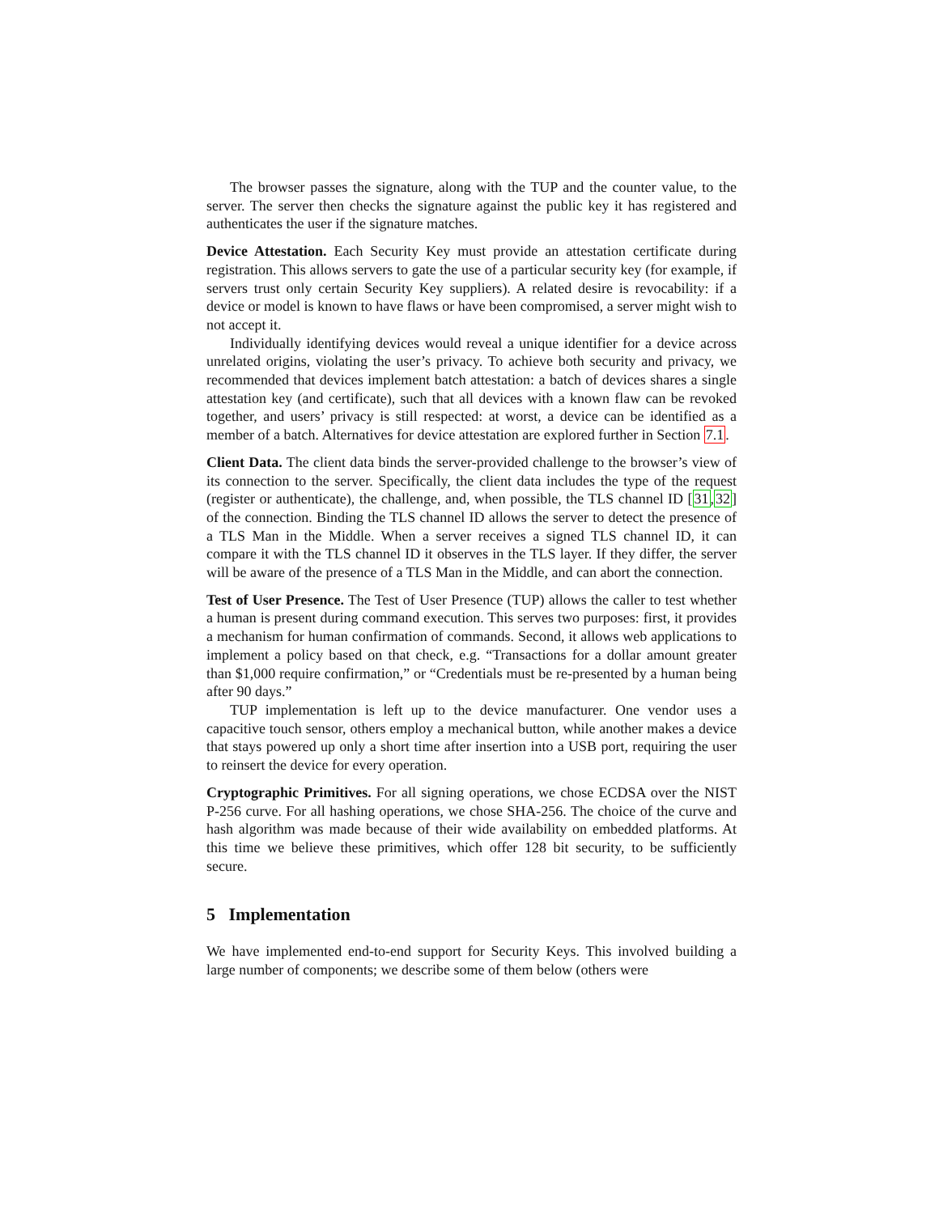The browser passes the signature, along with the TUP and the counter value, to the server. The server then checks the signature against the public key it has registered and authenticates the user if the signature matches.
Device Attestation. Each Security Key must provide an attestation certificate during registration. This allows servers to gate the use of a particular security key (for example, if servers trust only certain Security Key suppliers). A related desire is revocability: if a device or model is known to have flaws or have been compromised, a server might wish to not accept it.
Individually identifying devices would reveal a unique identifier for a device across unrelated origins, violating the user’s privacy. To achieve both security and privacy, we recommended that devices implement batch attestation: a batch of devices shares a single attestation key (and certificate), such that all devices with a known flaw can be revoked together, and users’ privacy is still respected: at worst, a device can be identified as a member of a batch. Alternatives for device attestation are explored further in Section 7.1.
Client Data. The client data binds the server-provided challenge to the browser’s view of its connection to the server. Specifically, the client data includes the type of the request (register or authenticate), the challenge, and, when possible, the TLS channel ID [31,32] of the connection. Binding the TLS channel ID allows the server to detect the presence of a TLS Man in the Middle. When a server receives a signed TLS channel ID, it can compare it with the TLS channel ID it observes in the TLS layer. If they differ, the server will be aware of the presence of a TLS Man in the Middle, and can abort the connection.
Test of User Presence. The Test of User Presence (TUP) allows the caller to test whether a human is present during command execution. This serves two purposes: first, it provides a mechanism for human confirmation of commands. Second, it allows web applications to implement a policy based on that check, e.g. “Transactions for a dollar amount greater than $1,000 require confirmation,” or “Credentials must be re-presented by a human being after 90 days.”
TUP implementation is left up to the device manufacturer. One vendor uses a capacitive touch sensor, others employ a mechanical button, while another makes a device that stays powered up only a short time after insertion into a USB port, requiring the user to reinsert the device for every operation.
Cryptographic Primitives. For all signing operations, we chose ECDSA over the NIST P-256 curve. For all hashing operations, we chose SHA-256. The choice of the curve and hash algorithm was made because of their wide availability on embedded platforms. At this time we believe these primitives, which offer 128 bit security, to be sufficiently secure.
5 Implementation
We have implemented end-to-end support for Security Keys. This involved building a large number of components; we describe some of them below (others were